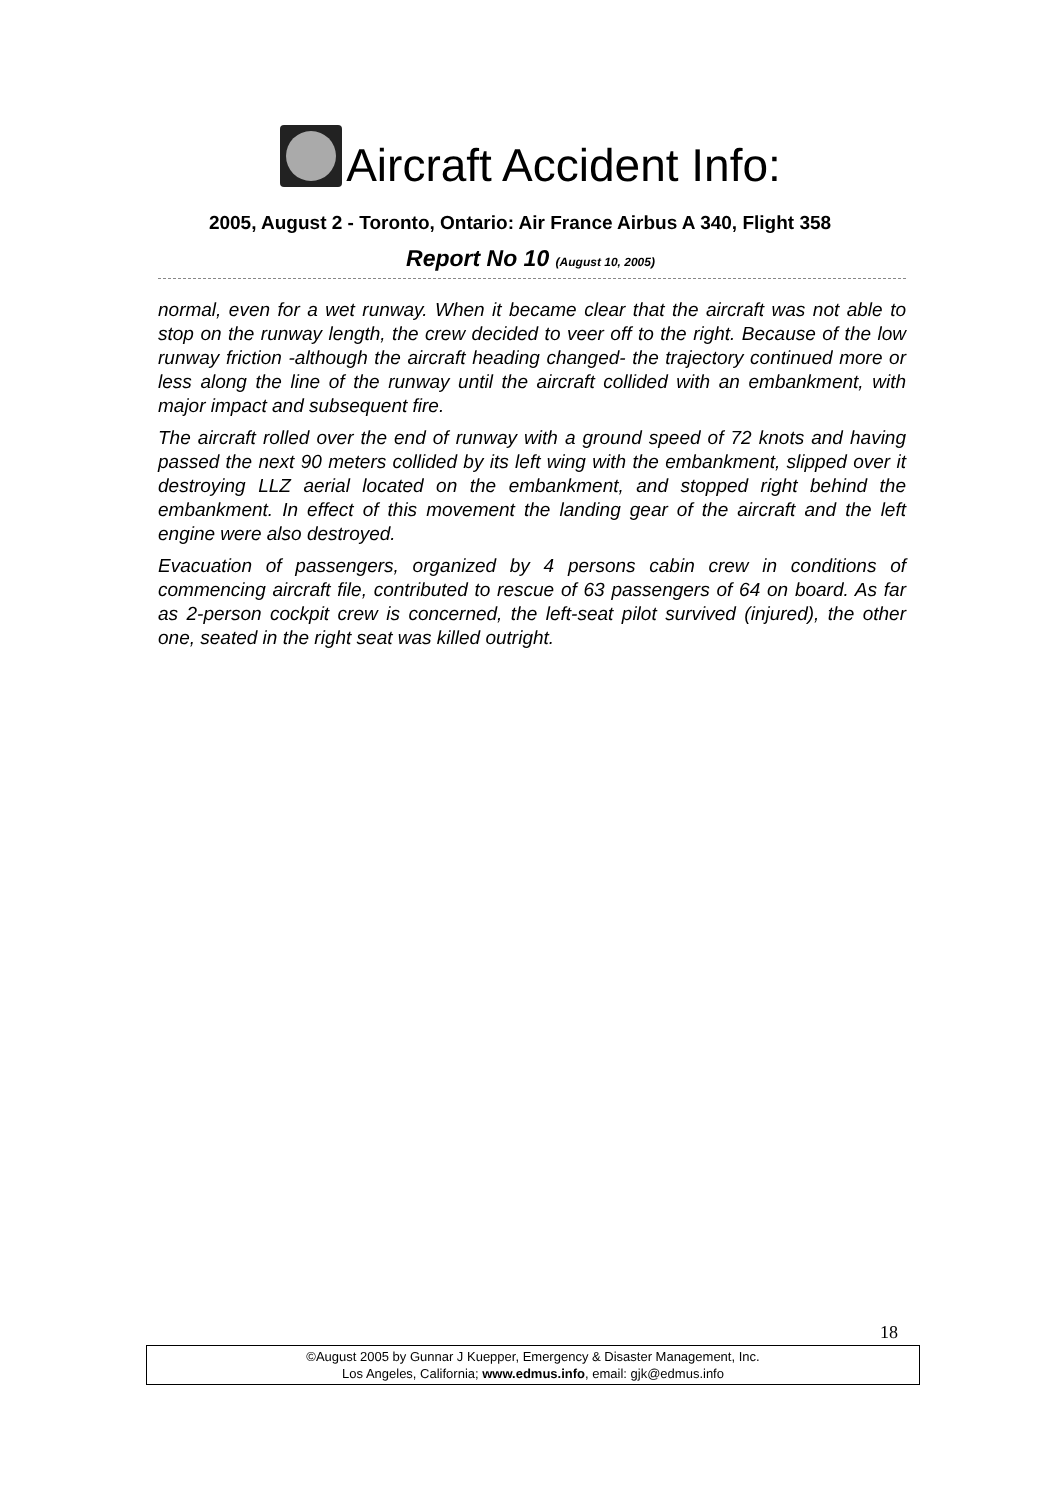Aircraft Accident Info:
2005, August 2 - Toronto, Ontario: Air France Airbus A 340, Flight 358
Report No 10 (August 10, 2005)
normal, even for a wet runway. When it became clear that the aircraft was not able to stop on the runway length, the crew decided to veer off to the right. Because of the low runway friction -although the aircraft heading changed- the trajectory continued more or less along the line of the runway until the aircraft collided with an embankment, with major impact and subsequent fire.
The aircraft rolled over the end of runway with a ground speed of 72 knots and having passed the next 90 meters collided by its left wing with the embankment, slipped over it destroying LLZ aerial located on the embankment, and stopped right behind the embankment. In effect of this movement the landing gear of the aircraft and the left engine were also destroyed.
Evacuation of passengers, organized by 4 persons cabin crew in conditions of commencing aircraft file, contributed to rescue of 63 passengers of 64 on board. As far as 2-person cockpit crew is concerned, the left-seat pilot survived (injured), the other one, seated in the right seat was killed outright.
18
©August 2005 by Gunnar J Kuepper, Emergency & Disaster Management, Inc.
Los Angeles, California; www.edmus.info, email: gjk@edmus.info